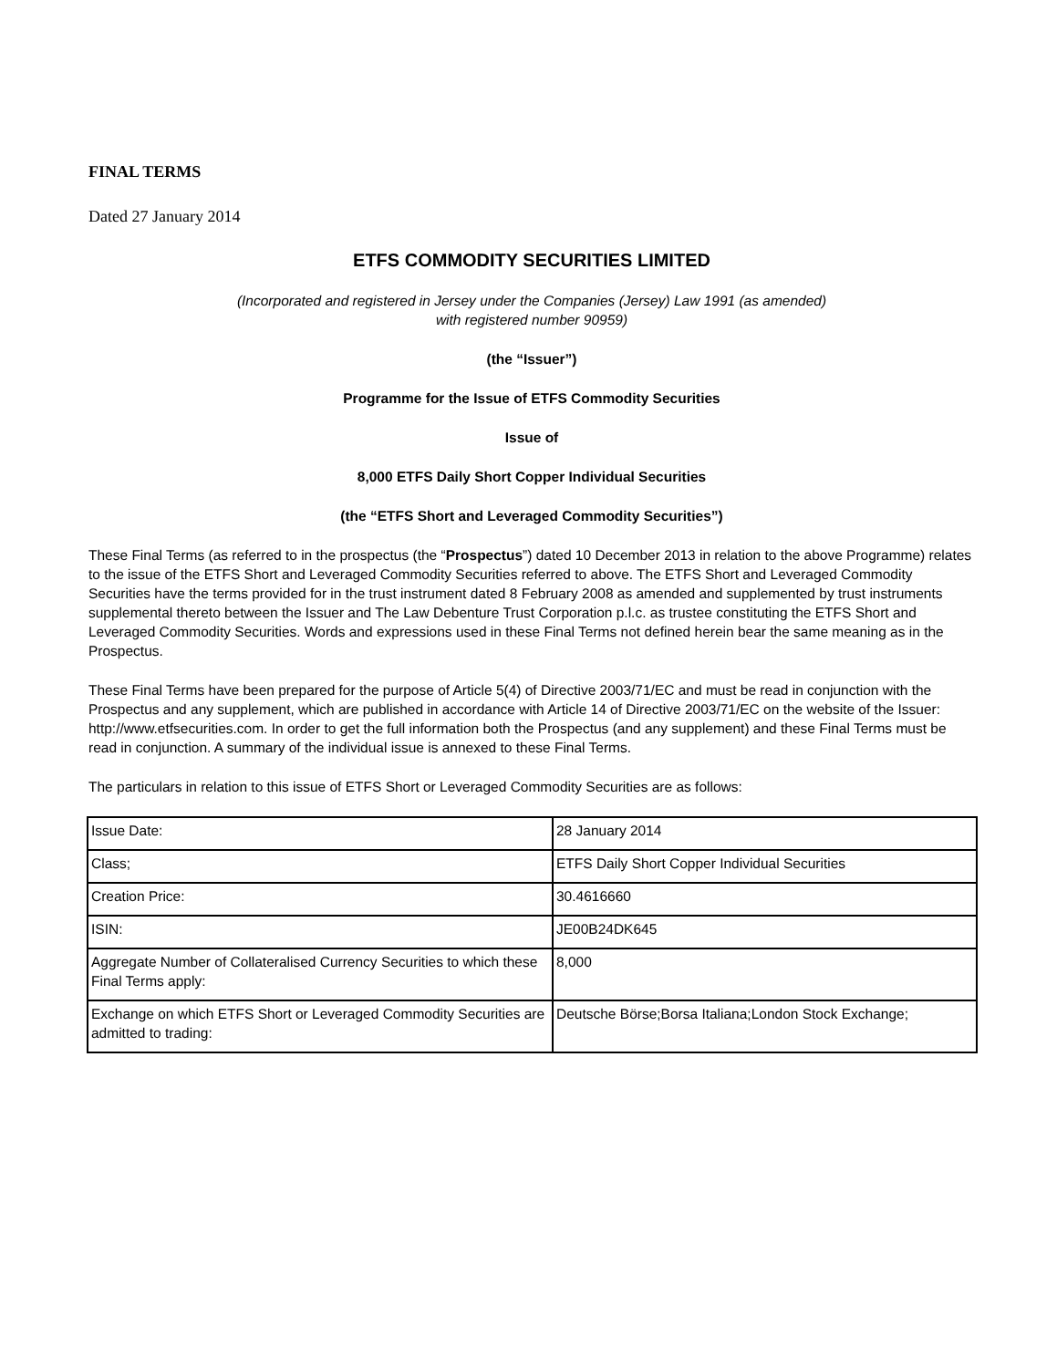FINAL TERMS
Dated 27 January 2014
ETFS COMMODITY SECURITIES LIMITED
(Incorporated and registered in Jersey under the Companies (Jersey) Law 1991 (as amended)
with registered number 90959)
(the “Issuer”)
Programme for the Issue of ETFS Commodity Securities
Issue of
8,000 ETFS Daily Short Copper Individual Securities
(the “ETFS Short and Leveraged Commodity Securities”)
These Final Terms (as referred to in the prospectus (the “Prospectus”) dated 10 December 2013 in relation to the above Programme) relates to the issue of the ETFS Short and Leveraged Commodity Securities referred to above. The ETFS Short and Leveraged Commodity Securities have the terms provided for in the trust instrument dated 8 February 2008 as amended and supplemented by trust instruments supplemental thereto between the Issuer and The Law Debenture Trust Corporation p.l.c. as trustee constituting the ETFS Short and Leveraged Commodity Securities. Words and expressions used in these Final Terms not defined herein bear the same meaning as in the Prospectus.
These Final Terms have been prepared for the purpose of Article 5(4) of Directive 2003/71/EC and must be read in conjunction with the Prospectus and any supplement, which are published in accordance with Article 14 of Directive 2003/71/EC on the website of the Issuer: http://www.etfsecurities.com. In order to get the full information both the Prospectus (and any supplement) and these Final Terms must be read in conjunction. A summary of the individual issue is annexed to these Final Terms.
The particulars in relation to this issue of ETFS Short or Leveraged Commodity Securities are as follows:
| Issue Date: | 28 January 2014 |
| Class; | ETFS Daily Short Copper Individual Securities |
| Creation Price: | 30.4616660 |
| ISIN: | JE00B24DK645 |
| Aggregate Number of Collateralised Currency Securities to which these Final Terms apply: | 8,000 |
| Exchange on which ETFS Short or Leveraged Commodity Securities are admitted to trading: | Deutsche Börse;Borsa Italiana;London Stock Exchange; |